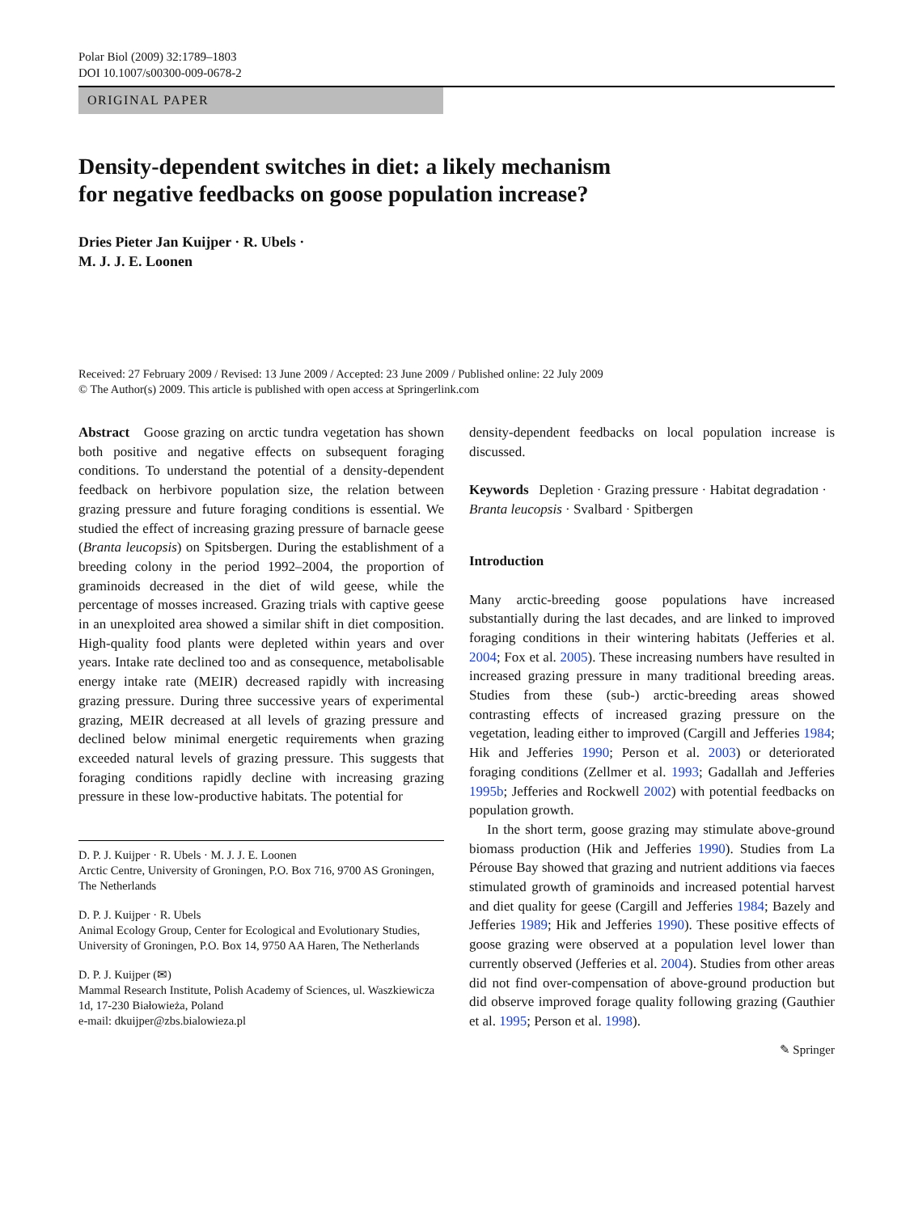Polar Biol (2009) 32:1789–1803
DOI 10.1007/s00300-009-0678-2
ORIGINAL PAPER
Density-dependent switches in diet: a likely mechanism
for negative feedbacks on goose population increase?
Dries Pieter Jan Kuijper · R. Ubels ·
M. J. J. E. Loonen
Received: 27 February 2009 / Revised: 13 June 2009 / Accepted: 23 June 2009 / Published online: 22 July 2009
© The Author(s) 2009. This article is published with open access at Springerlink.com
Abstract Goose grazing on arctic tundra vegetation has shown both positive and negative effects on subsequent foraging conditions. To understand the potential of a density-dependent feedback on herbivore population size, the relation between grazing pressure and future foraging conditions is essential. We studied the effect of increasing grazing pressure of barnacle geese (Branta leucopsis) on Spitsbergen. During the establishment of a breeding colony in the period 1992–2004, the proportion of graminoids decreased in the diet of wild geese, while the percentage of mosses increased. Grazing trials with captive geese in an unexploited area showed a similar shift in diet composition. High-quality food plants were depleted within years and over years. Intake rate declined too and as consequence, metabolisable energy intake rate (MEIR) decreased rapidly with increasing grazing pressure. During three successive years of experimental grazing, MEIR decreased at all levels of grazing pressure and declined below minimal energetic requirements when grazing exceeded natural levels of grazing pressure. This suggests that foraging conditions rapidly decline with increasing grazing pressure in these low-productive habitats. The potential for
D. P. J. Kuijper · R. Ubels · M. J. J. E. Loonen
Arctic Centre, University of Groningen, P.O. Box 716, 9700 AS Groningen, The Netherlands
D. P. J. Kuijper · R. Ubels
Animal Ecology Group, Center for Ecological and Evolutionary Studies, University of Groningen, P.O. Box 14, 9750 AA Haren, The Netherlands
D. P. J. Kuijper (✉)
Mammal Research Institute, Polish Academy of Sciences, ul. Waszkiewicza 1d, 17-230 Białowieża, Poland
e-mail: dkuijper@zbs.bialowieza.pl
density-dependent feedbacks on local population increase is discussed.
Keywords Depletion · Grazing pressure · Habitat degradation · Branta leucopsis · Svalbard · Spitbergen
Introduction
Many arctic-breeding goose populations have increased substantially during the last decades, and are linked to improved foraging conditions in their wintering habitats (Jefferies et al. 2004; Fox et al. 2005). These increasing numbers have resulted in increased grazing pressure in many traditional breeding areas. Studies from these (sub-) arctic-breeding areas showed contrasting effects of increased grazing pressure on the vegetation, leading either to improved (Cargill and Jefferies 1984; Hik and Jefferies 1990; Person et al. 2003) or deteriorated foraging conditions (Zellmer et al. 1993; Gadallah and Jefferies 1995b; Jefferies and Rockwell 2002) with potential feedbacks on population growth.
In the short term, goose grazing may stimulate above-ground biomass production (Hik and Jefferies 1990). Studies from La Pérouse Bay showed that grazing and nutrient additions via faeces stimulated growth of graminoids and increased potential harvest and diet quality for geese (Cargill and Jefferies 1984; Bazely and Jefferies 1989; Hik and Jefferies 1990). These positive effects of goose grazing were observed at a population level lower than currently observed (Jefferies et al. 2004). Studies from other areas did not find over-compensation of above-ground production but did observe improved forage quality following grazing (Gauthier et al. 1995; Person et al. 1998).
✎ Springer